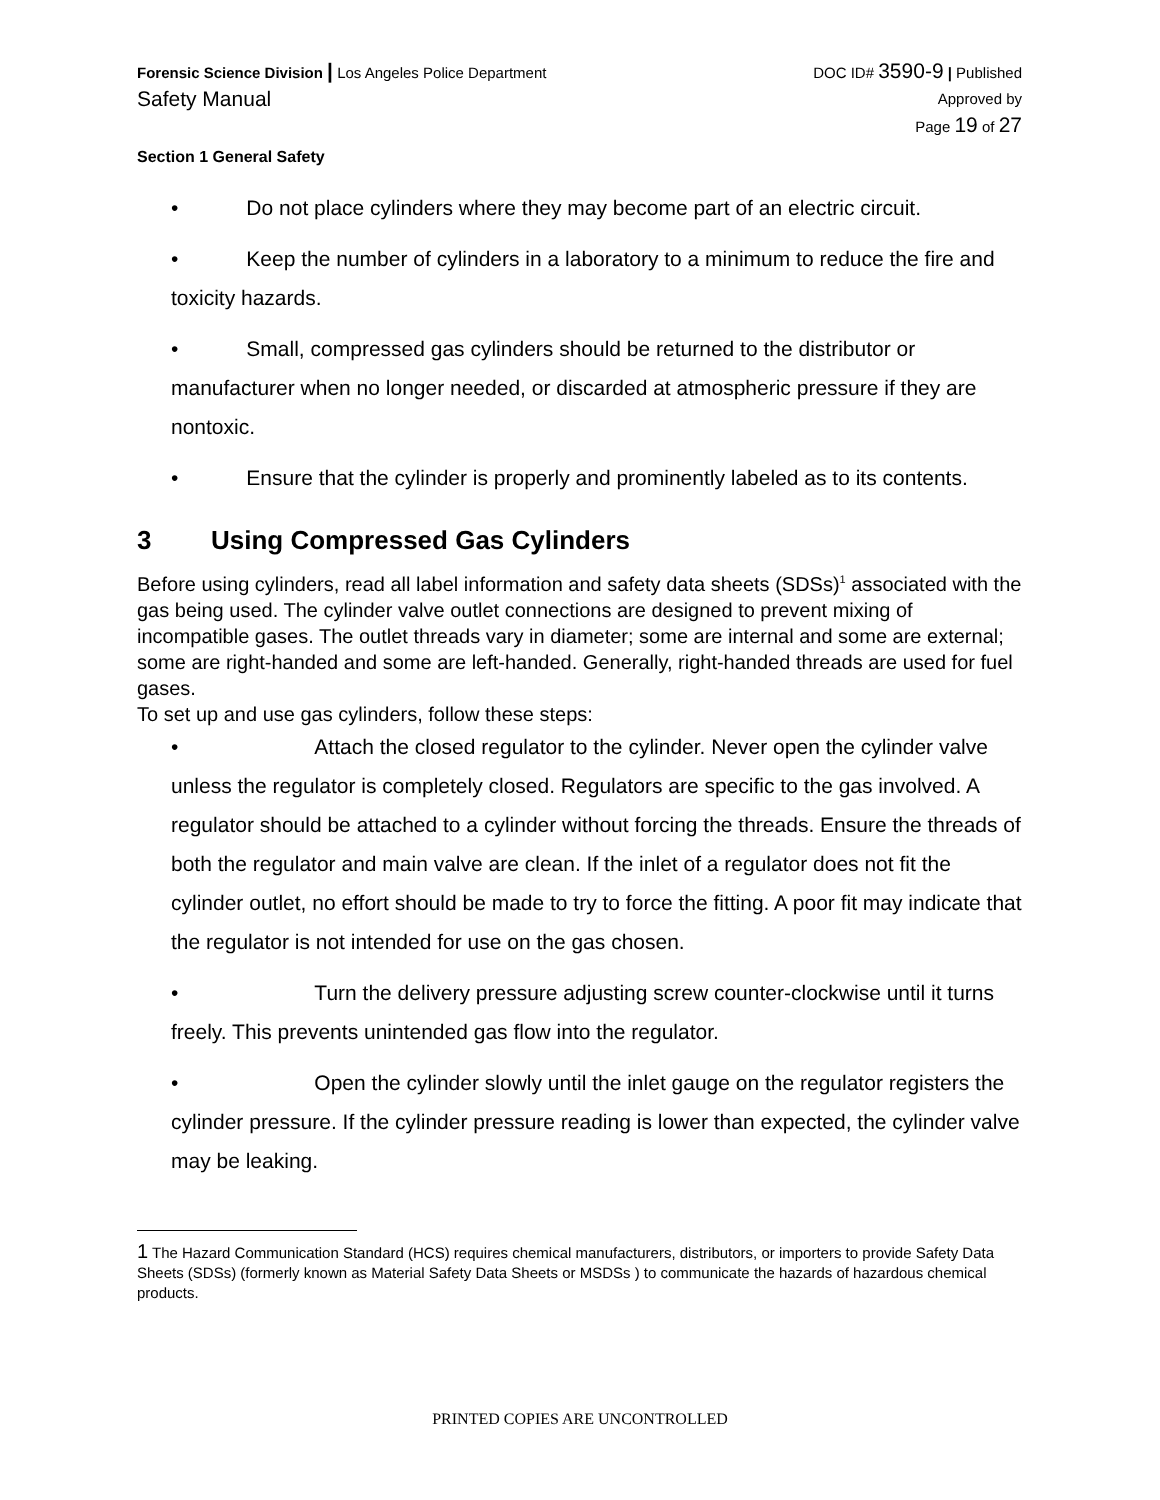Forensic Science Division | Los Angeles Police Department
Safety Manual
DOC ID# 3590-9 | Published
Approved by
Page 19 of 27
Section 1 General Safety
• Do not place cylinders where they may become part of an electric circuit.
• Keep the number of cylinders in a laboratory to a minimum to reduce the fire and toxicity hazards.
• Small, compressed gas cylinders should be returned to the distributor or manufacturer when no longer needed, or discarded at atmospheric pressure if they are nontoxic.
• Ensure that the cylinder is properly and prominently labeled as to its contents.
3 Using Compressed Gas Cylinders
Before using cylinders, read all label information and safety data sheets (SDSs)<sup>1</sup> associated with the gas being used. The cylinder valve outlet connections are designed to prevent mixing of incompatible gases. The outlet threads vary in diameter; some are internal and some are external; some are right-handed and some are left-handed. Generally, right-handed threads are used for fuel gases.
To set up and use gas cylinders, follow these steps:
• Attach the closed regulator to the cylinder. Never open the cylinder valve unless the regulator is completely closed. Regulators are specific to the gas involved. A regulator should be attached to a cylinder without forcing the threads. Ensure the threads of both the regulator and main valve are clean. If the inlet of a regulator does not fit the cylinder outlet, no effort should be made to try to force the fitting. A poor fit may indicate that the regulator is not intended for use on the gas chosen.
• Turn the delivery pressure adjusting screw counter-clockwise until it turns freely. This prevents unintended gas flow into the regulator.
• Open the cylinder slowly until the inlet gauge on the regulator registers the cylinder pressure. If the cylinder pressure reading is lower than expected, the cylinder valve may be leaking.
1 The Hazard Communication Standard (HCS) requires chemical manufacturers, distributors, or importers to provide Safety Data Sheets (SDSs) (formerly known as Material Safety Data Sheets or MSDSs ) to communicate the hazards of hazardous chemical products.
PRINTED COPIES ARE UNCONTROLLED